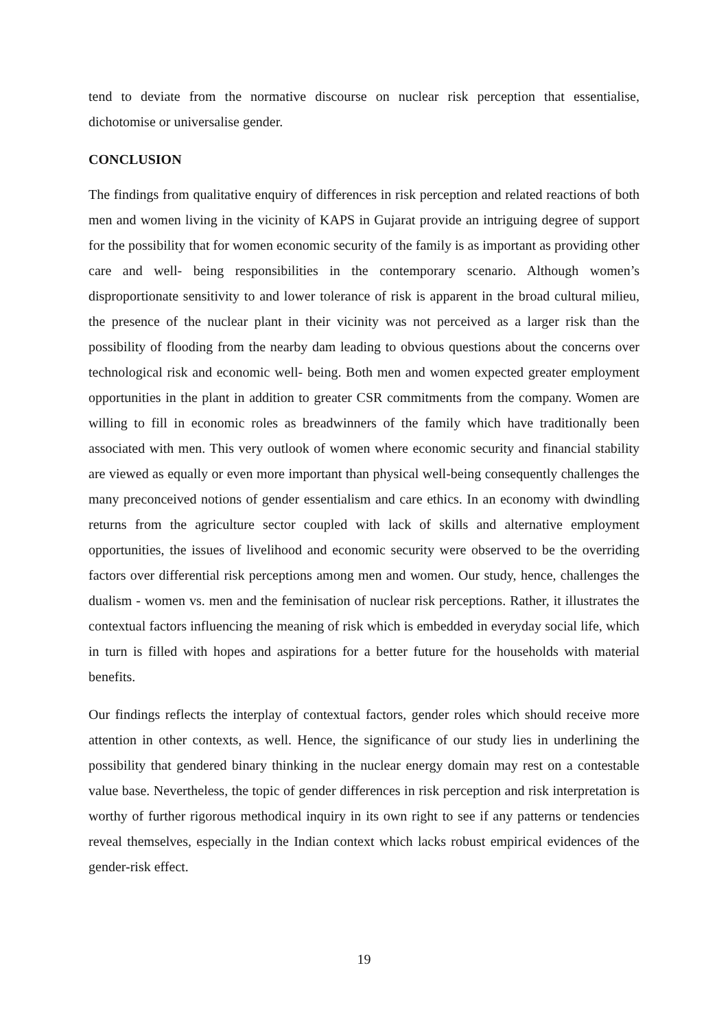tend to deviate from the normative discourse on nuclear risk perception that essentialise, dichotomise or universalise gender.
CONCLUSION
The findings from qualitative enquiry of differences in risk perception and related reactions of both men and women living in the vicinity of KAPS in Gujarat provide an intriguing degree of support for the possibility that for women economic security of the family is as important as providing other care and well- being responsibilities in the contemporary scenario. Although women’s disproportionate sensitivity to and lower tolerance of risk is apparent in the broad cultural milieu, the presence of the nuclear plant in their vicinity was not perceived as a larger risk than the possibility of flooding from the nearby dam leading to obvious questions about the concerns over technological risk and economic well- being. Both men and women expected greater employment opportunities in the plant in addition to greater CSR commitments from the company. Women are willing to fill in economic roles as breadwinners of the family which have traditionally been associated with men. This very outlook of women where economic security and financial stability are viewed as equally or even more important than physical well-being consequently challenges the many preconceived notions of gender essentialism and care ethics. In an economy with dwindling returns from the agriculture sector coupled with lack of skills and alternative employment opportunities, the issues of livelihood and economic security were observed to be the overriding factors over differential risk perceptions among men and women. Our study, hence, challenges the dualism - women vs. men and the feminisation of nuclear risk perceptions. Rather, it illustrates the contextual factors influencing the meaning of risk which is embedded in everyday social life, which in turn is filled with hopes and aspirations for a better future for the households with material benefits.
Our findings reflects the interplay of contextual factors, gender roles which should receive more attention in other contexts, as well. Hence, the significance of our study lies in underlining the possibility that gendered binary thinking in the nuclear energy domain may rest on a contestable value base. Nevertheless, the topic of gender differences in risk perception and risk interpretation is worthy of further rigorous methodical inquiry in its own right to see if any patterns or tendencies reveal themselves, especially in the Indian context which lacks robust empirical evidences of the gender-risk effect.
19